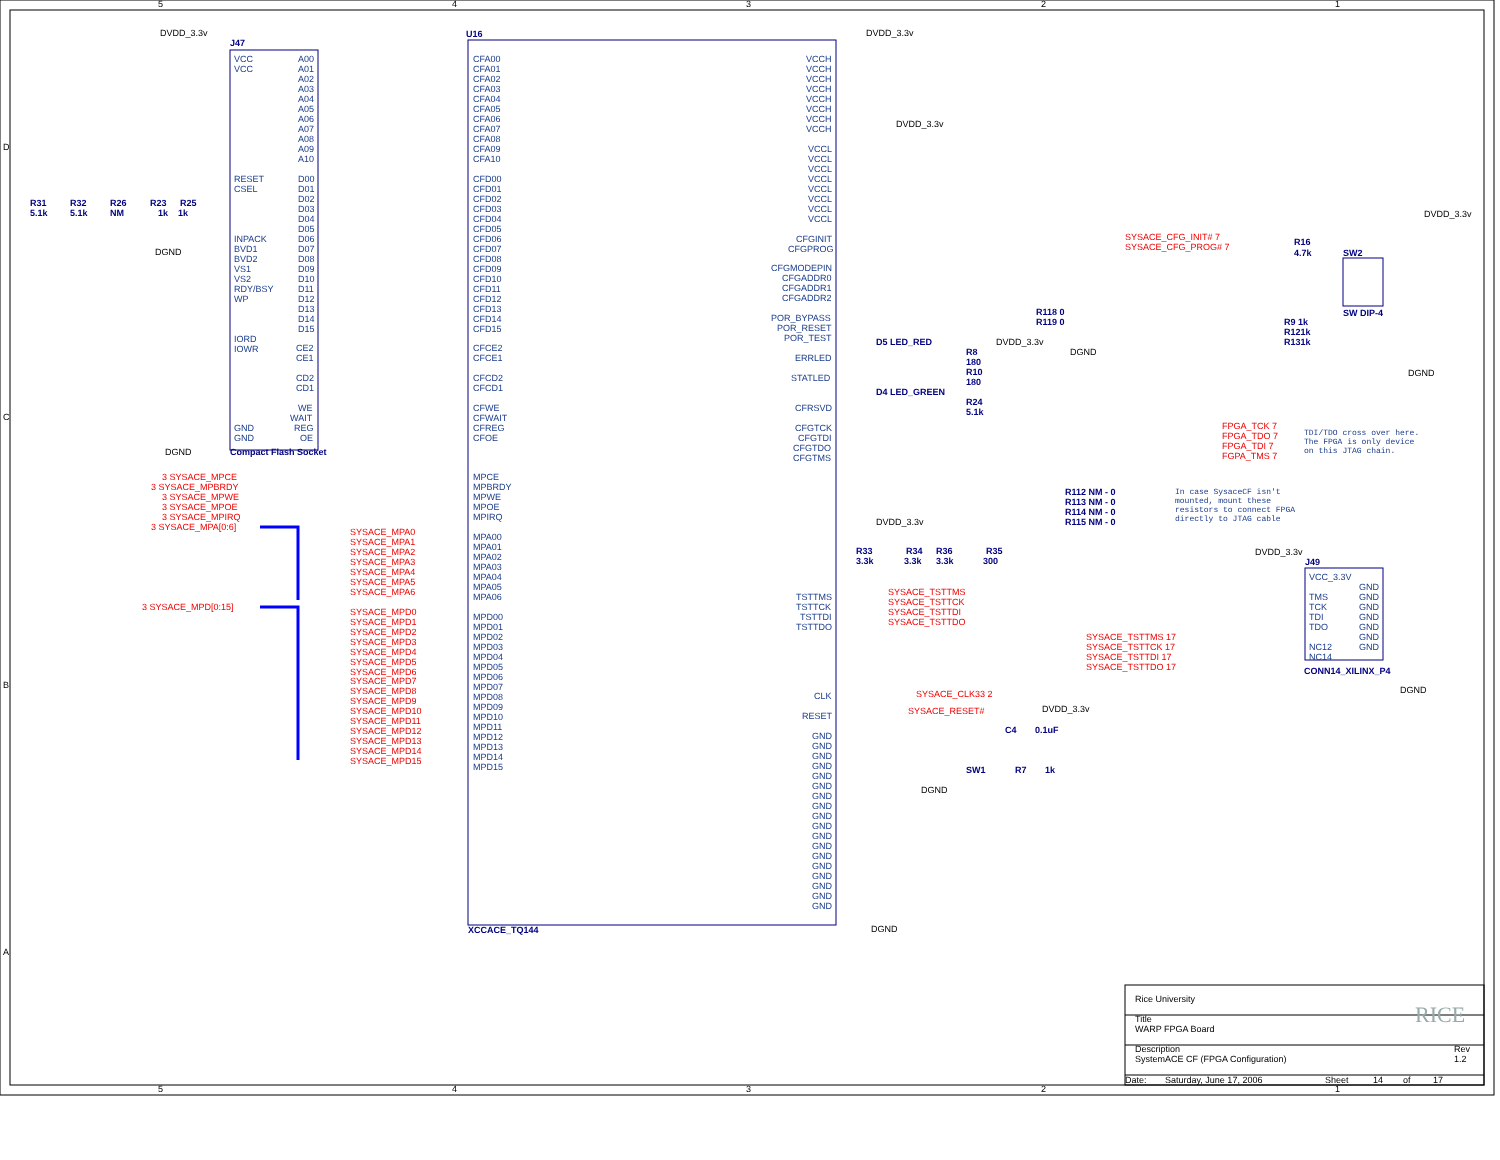5
4
3
2
1
D
C
B
A
J47
DVDD_3.3v
VCC
VCC
RESET
CSEL
INPACK
BVD1
BVD2
VS1
VS2
RDY/BSY
WP
IORD
IOWR
GND
GND
Compact Flash Socket
A00
A01
A02
A03
A04
A05
A06
A07
A08
A09
A10
D00
D01
D02
D03
D04
D05
D06
D07
D08
D09
D10
D11
D12
D13
D14
D15
CE2
CE1
CD2
CD1
WE
WAIT
REG
OE
R31
5.1k
R32
5.1k
R26
NM
R23
1k
R25
1k
DGND
DGND
U16
CFA00
CFA01
CFA02
CFA03
CFA04
CFA05
CFA06
CFA07
CFA08
CFA09
CFA10
CFD00
CFD01
CFD02
CFD03
CFD04
CFD05
CFD06
CFD07
CFD08
CFD09
CFD10
CFD11
CFD12
CFD13
CFD14
CFD15
CFCE2
CFCE1
CFCD2
CFCD1
CFWE
CFWAIT
CFREG
CFOE
MPCE
MPBRDY
MPWE
MPOE
MPIRQ
MPA00
MPA01
MPA02
MPA03
MPA04
MPA05
MPA06
MPD00
MPD01
MPD02
MPD03
MPD04
MPD05
MPD06
MPD07
MPD08
MPD09
MPD10
MPD11
MPD12
MPD13
MPD14
MPD15
XCCACE_TQ144
VCCH
VCCH
VCCH
VCCH
VCCH
VCCH
VCCH
VCCH
VCCL
VCCL
VCCL
VCCL
VCCL
VCCL
VCCL
VCCL
CFGINIT
CFGPROG
CFGMODEPIN
CFGADDR0
CFGADDR1
CFGADDR2
POR_BYPASS
POR_RESET
POR_TEST
ERRLED
STATLED
CFRSVD
CFGTCK
CFGTDI
CFGTDO
CFGTMS
TSTTMS
TSTTCK
TSTTDI
TSTTDO
CLK
RESET
GND
GND
GND
GND
GND
GND
GND
GND
GND
GND
GND
GND
GND
GND
GND
GND
GND
GND
DVDD_3.3v
DVDD_3.3v
DGND
3 SYSACE_MPCE
3 SYSACE_MPBRDY
3 SYSACE_MPWE
3 SYSACE_MPOE
3 SYSACE_MPIRQ
3 SYSACE_MPA[0:6]
3 SYSACE_MPD[0:15]
SYSACE_MPA0
SYSACE_MPA1
SYSACE_MPA2
SYSACE_MPA3
SYSACE_MPA4
SYSACE_MPA5
SYSACE_MPA6
SYSACE_MPD0
SYSACE_MPD1
SYSACE_MPD2
SYSACE_MPD3
SYSACE_MPD4
SYSACE_MPD5
SYSACE_MPD6
SYSACE_MPD7
SYSACE_MPD8
SYSACE_MPD9
SYSACE_MPD10
SYSACE_MPD11
SYSACE_MPD12
SYSACE_MPD13
SYSACE_MPD14
SYSACE_MPD15
SYSACE_CFG_INIT# 7
SYSACE_CFG_PROG# 7
R16
4.7k
SW2
SW DIP-4
DVDD_3.3v
DGND
R118 0
R119 0
DGND
R9 1k
R121k
R131k
D5 LED_RED
D4 LED_GREEN
DVDD_3.3v
R8
180
R10
180
R24
5.1k
FPGA_TCK 7
FPGA_TDO 7
FPGA_TDI 7
FGPA_TMS 7
TDI/TDO cross over here.
The FPGA is only device
on this JTAG chain.
In case SysaceCF isn't
mounted, mount these
resistors to connect FPGA
directly to JTAG cable
R112 NM - 0
R113 NM - 0
R114 NM - 0
R115 NM - 0
DVDD_3.3v
R33
3.3k
R34
3.3k
R36
3.3k
R35
300
SYSACE_TSTTMS
SYSACE_TSTTCK
SYSACE_TSTTDI
SYSACE_TSTTDO
SYSACE_TSTTMS 17
SYSACE_TSTTCK 17
SYSACE_TSTTDI 17
SYSACE_TSTTDO 17
J49
DVDD_3.3v
VCC_3.3V
TMS
TCK
TDI
TDO
NC12
NC14
GND
GND
GND
GND
GND
GND
GND
CONN14_XILINX_P4
DGND
SYSACE_CLK33 2
SYSACE_RESET#
DVDD_3.3v
C4
0.1uF
SW1
R7
1k
DGND
Rice University
Title
WARP FPGA Board
Description
SystemACE CF (FPGA Configuration)
Rev
1.2
RICE
Date:
Saturday, June 17, 2006
Sheet
14
of
17
5
4
3
2
1